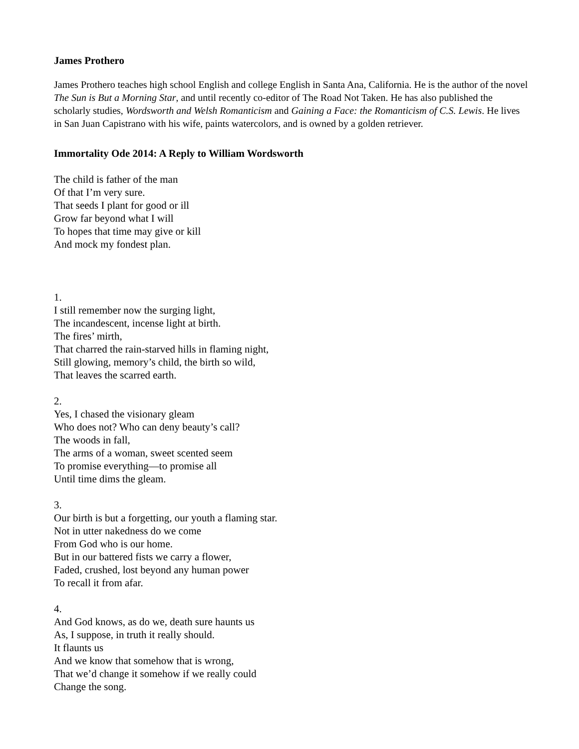James Prothero
James Prothero teaches high school English and college English in Santa Ana, California. He is the author of the novel The Sun is But a Morning Star, and until recently co-editor of The Road Not Taken. He has also published the scholarly studies, Wordsworth and Welsh Romanticism and Gaining a Face: the Romanticism of C.S. Lewis. He lives in San Juan Capistrano with his wife, paints watercolors, and is owned by a golden retriever.
Immortality Ode 2014: A Reply to William Wordsworth
The child is father of the man
Of that I’m very sure.
That seeds I plant for good or ill
Grow far beyond what I will
To hopes that time may give or kill
And mock my fondest plan.
1.
I still remember now the surging light,
The incandescent, incense light at birth.
The fires’ mirth,
That charred the rain-starved hills in flaming night,
Still glowing, memory’s child, the birth so wild,
That leaves the scarred earth.
2.
Yes, I chased the visionary gleam
Who does not? Who can deny beauty’s call?
The woods in fall,
The arms of a woman, sweet scented seem
To promise everything—to promise all
Until time dims the gleam.
3.
Our birth is but a forgetting, our youth a flaming star.
Not in utter nakedness do we come
From God who is our home.
But in our battered fists we carry a flower,
Faded, crushed, lost beyond any human power
To recall it from afar.
4.
And God knows, as do we, death sure haunts us
As, I suppose, in truth it really should.
It flaunts us
And we know that somehow that is wrong,
That we’d change it somehow if we really could
Change the song.